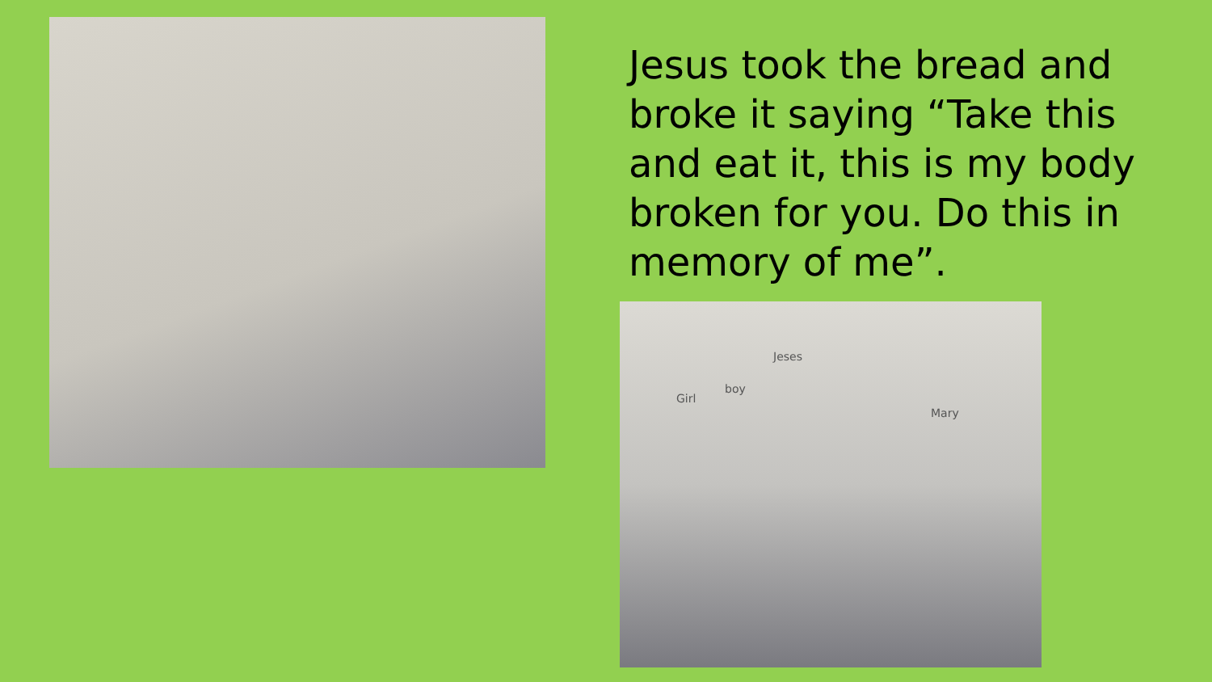Jesus took the bread and broke it saying “Take this and eat it, this is my body broken for you. Do this in memory of me”.
Girl
boy
Jeses
Mary